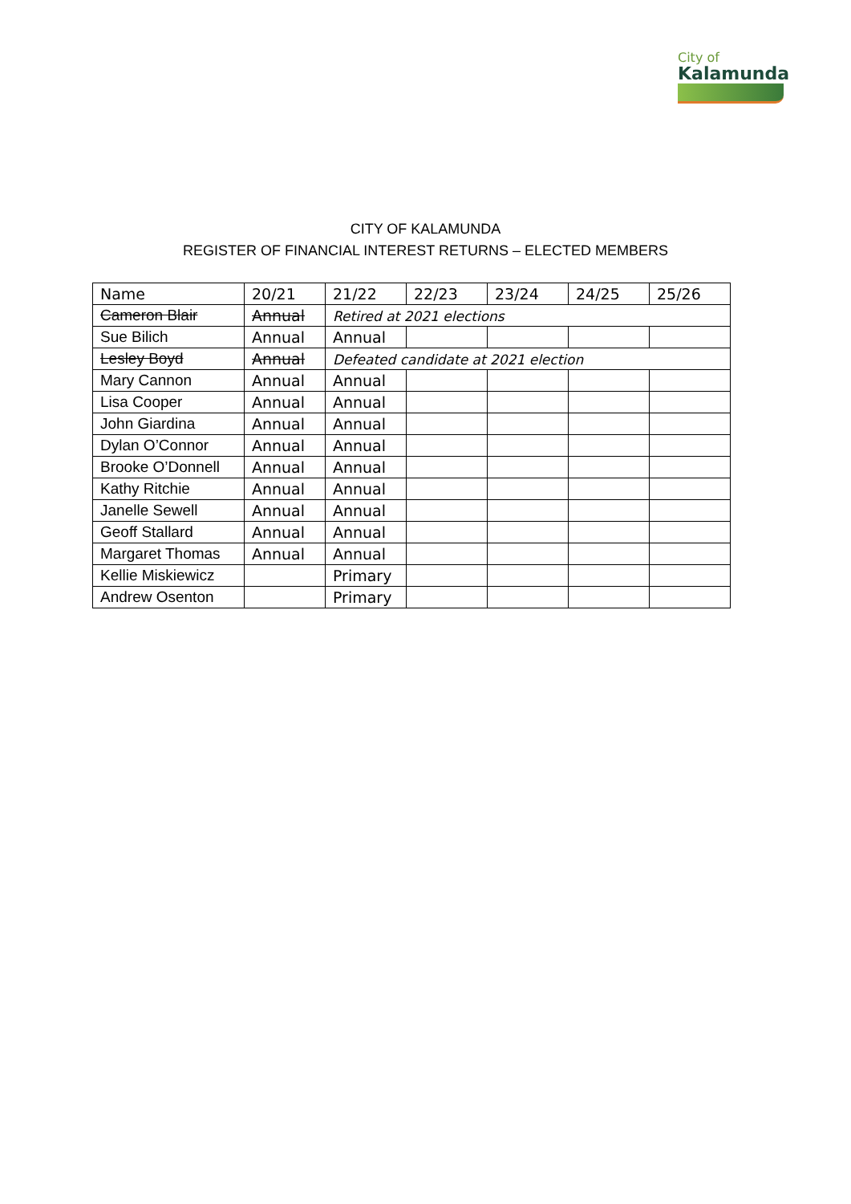City of
Kalamunda
CITY OF KALAMUNDA
REGISTER OF FINANCIAL INTEREST RETURNS – ELECTED MEMBERS
| Name | 20/21 | 21/22 | 22/23 | 23/24 | 24/25 | 25/26 |
| --- | --- | --- | --- | --- | --- | --- |
| Cameron Blair | Annual | Retired at 2021 elections | | | | |
| Sue Bilich | Annual | Annual | | | | |
| Lesley Boyd | Annual | Defeated candidate at 2021 election | | | | |
| Mary Cannon | Annual | Annual | | | | |
| Lisa Cooper | Annual | Annual | | | | |
| John Giardina | Annual | Annual | | | | |
| Dylan O’Connor | Annual | Annual | | | | |
| Brooke O’Donnell | Annual | Annual | | | | |
| Kathy Ritchie | Annual | Annual | | | | |
| Janelle Sewell | Annual | Annual | | | | |
| Geoff Stallard | Annual | Annual | | | | |
| Margaret Thomas | Annual | Annual | | | | |
| Kellie Miskiewicz | | Primary | | | | |
| Andrew Osenton | | Primary | | | | |